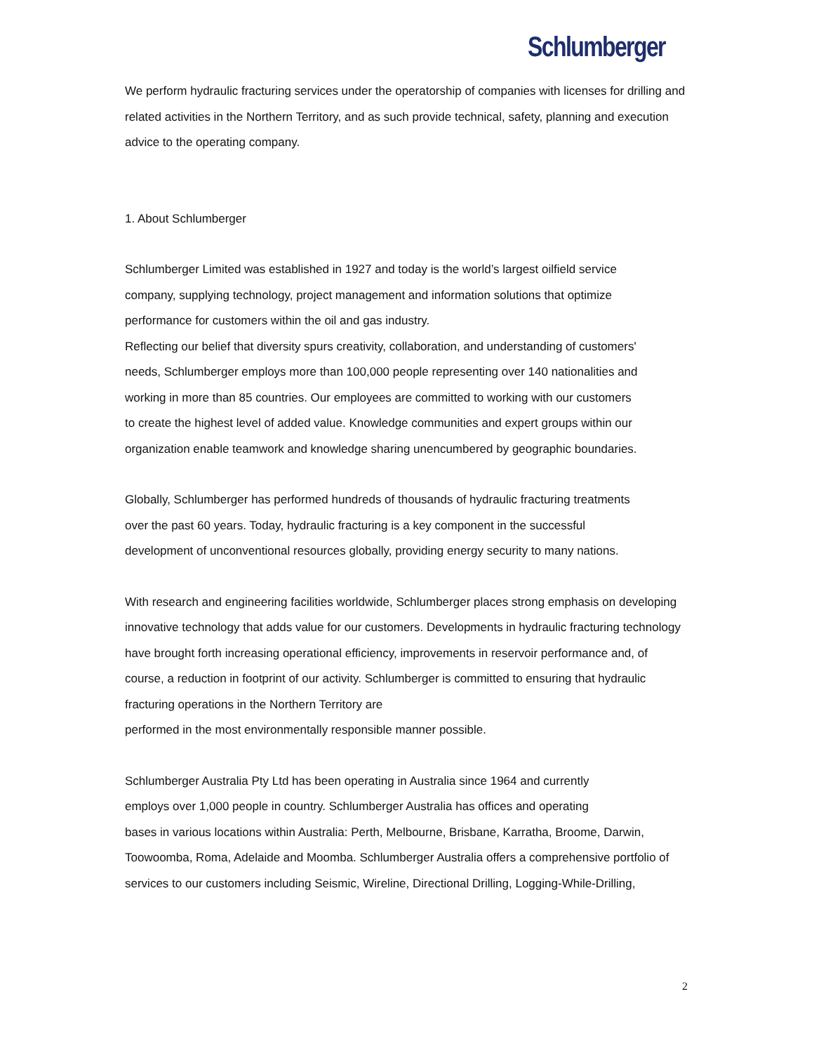Schlumberger
We perform hydraulic fracturing services under the operatorship of companies with licenses for drilling and related activities in the Northern Territory, and as such provide technical, safety, planning and execution advice to the operating company.
1. About Schlumberger
Schlumberger Limited was established in 1927 and today is the world’s largest oilfield service company, supplying technology, project management and information solutions that optimize performance for customers within the oil and gas industry.
Reflecting our belief that diversity spurs creativity, collaboration, and understanding of customers' needs, Schlumberger employs more than 100,000 people representing over 140 nationalities and working in more than 85 countries. Our employees are committed to working with our customers to create the highest level of added value. Knowledge communities and expert groups within our organization enable teamwork and knowledge sharing unencumbered by geographic boundaries.
Globally, Schlumberger has performed hundreds of thousands of hydraulic fracturing treatments over the past 60 years. Today, hydraulic fracturing is a key component in the successful development of unconventional resources globally, providing energy security to many nations.
With research and engineering facilities worldwide, Schlumberger places strong emphasis on developing innovative technology that adds value for our customers. Developments in hydraulic fracturing technology have brought forth increasing operational efficiency, improvements in reservoir performance and, of course, a reduction in footprint of our activity. Schlumberger is committed to ensuring that hydraulic fracturing operations in the Northern Territory are
performed in the most environmentally responsible manner possible.
Schlumberger Australia Pty Ltd has been operating in Australia since 1964 and currently
employs over 1,000 people in country. Schlumberger Australia has offices and operating
bases in various locations within Australia: Perth, Melbourne, Brisbane, Karratha, Broome, Darwin, Toowoomba, Roma, Adelaide and Moomba. Schlumberger Australia offers a comprehensive portfolio of services to our customers including Seismic, Wireline, Directional Drilling, Logging-While-Drilling,
2